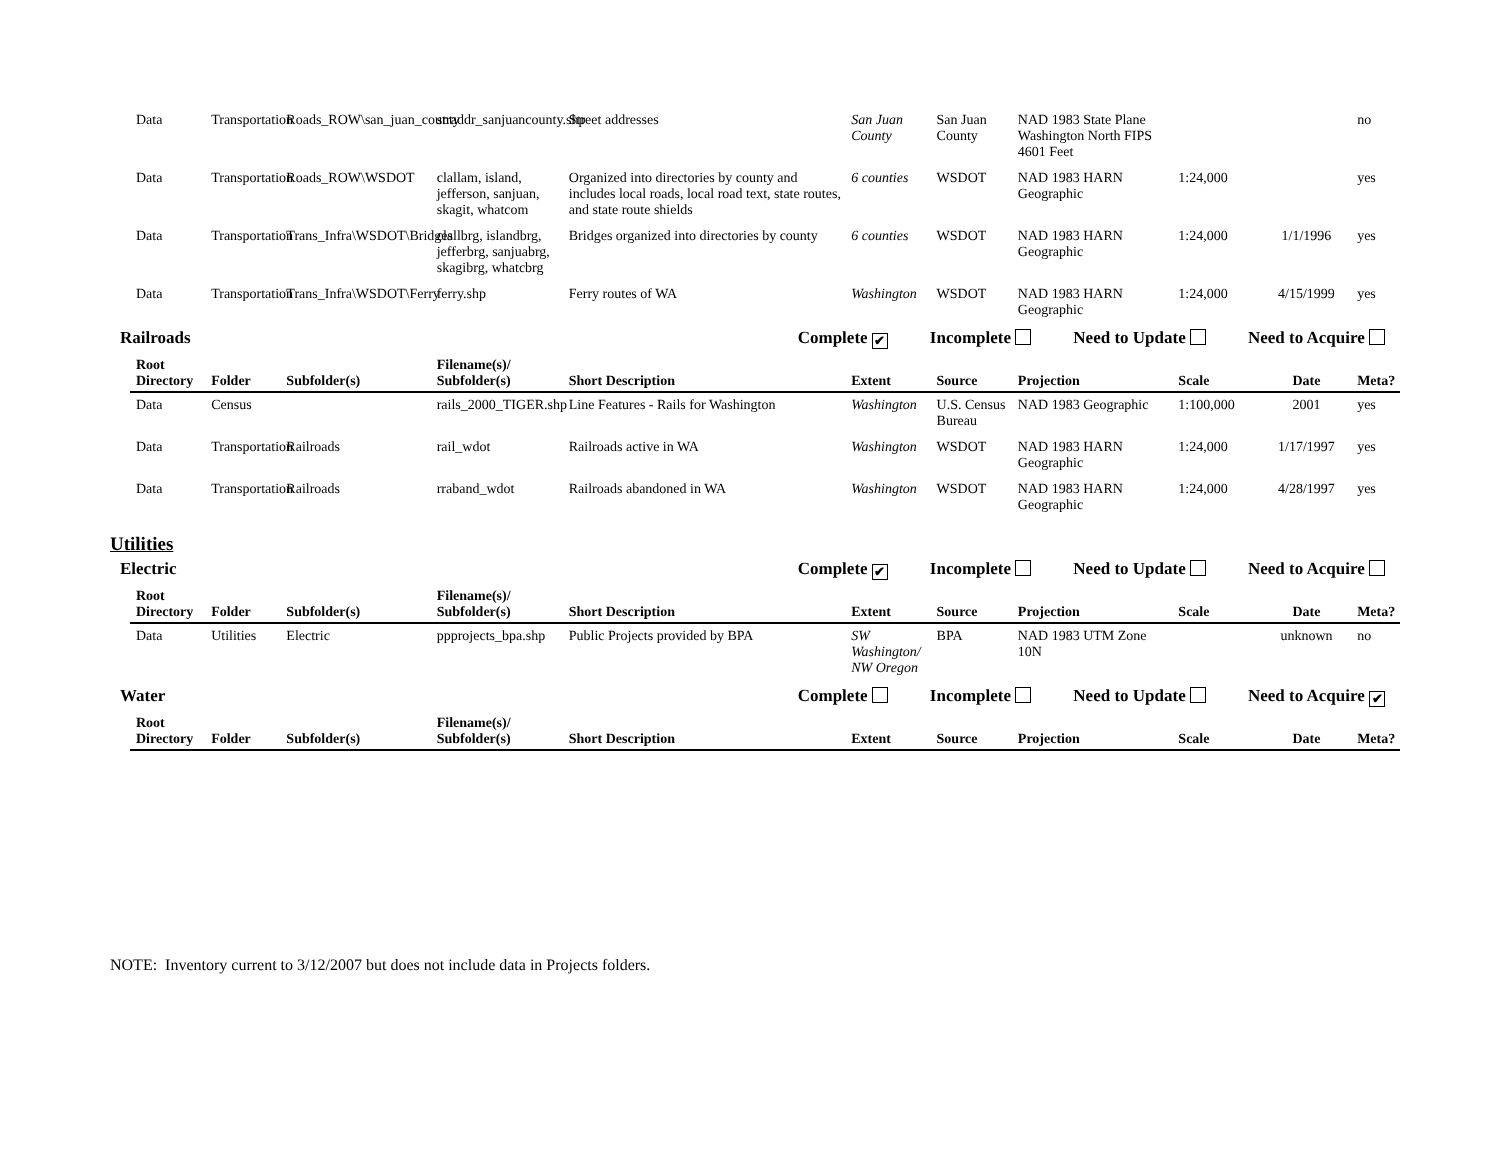| Data | Transportation | Roads_ROW\san_juan_county | straddr_sanjuancounty.shp | Street addresses | San Juan County | San Juan County | NAD 1983 State Plane Washington North FIPS 4601 Feet | | | no |
| Data | Transportation | Roads_ROW\WSDOT | clallam, island, jefferson, sanjuan, skagit, whatcom | Organized into directories by county and includes local roads, local road text, state routes, and state route shields | 6 counties | WSDOT | NAD 1983 HARN Geographic | 1:24,000 | | yes |
| Data | Transportation | Trans_Infra\WSDOT\Bridges | clallbrg, islandbrg, jefferbrg, sanjuabrg, skagibrg, whatcbrg | Bridges organized into directories by county | 6 counties | WSDOT | NAD 1983 HARN Geographic | 1:24,000 | 1/1/1996 | yes |
| Data | Transportation | Trans_Infra\WSDOT\Ferry | ferry.shp | Ferry routes of WA | Washington | WSDOT | NAD 1983 HARN Geographic | 1:24,000 | 4/15/1999 | yes |
Railroads Complete ✔ Incomplete Need to Update Need to Acquire
| Root Directory | Folder | Subfolder(s) | Filename(s)/ Subfolder(s) | Short Description | Extent | Source | Projection | Scale | Date | Meta? |
| --- | --- | --- | --- | --- | --- | --- | --- | --- | --- | --- |
| Data | Census | | rails_2000_TIGER.shp | Line Features - Rails for Washington | Washington | U.S. Census Bureau | NAD 1983 Geographic | 1:100,000 | 2001 | yes |
| Data | Transportation | Railroads | rail_wdot | Railroads active in WA | Washington | WSDOT | NAD 1983 HARN Geographic | 1:24,000 | 1/17/1997 | yes |
| Data | Transportation | Railroads | rraband_wdot | Railroads abandoned in WA | Washington | WSDOT | NAD 1983 HARN Geographic | 1:24,000 | 4/28/1997 | yes |
Utilities
Electric Complete ✔ Incomplete Need to Update Need to Acquire
| Root Directory | Folder | Subfolder(s) | Filename(s)/ Subfolder(s) | Short Description | Extent | Source | Projection | Scale | Date | Meta? |
| --- | --- | --- | --- | --- | --- | --- | --- | --- | --- | --- |
| Data | Utilities | Electric | ppprojects_bpa.shp | Public Projects provided by BPA | SW Washington/ NW Oregon | BPA | NAD 1983 UTM Zone 10N | | unknown | no |
Water Complete Incomplete Need to Update Need to Acquire ✔
| Root Directory | Folder | Subfolder(s) | Filename(s)/ Subfolder(s) | Short Description | Extent | Source | Projection | Scale | Date | Meta? |
| --- | --- | --- | --- | --- | --- | --- | --- | --- | --- | --- |
NOTE: Inventory current to 3/12/2007 but does not include data in Projects folders.